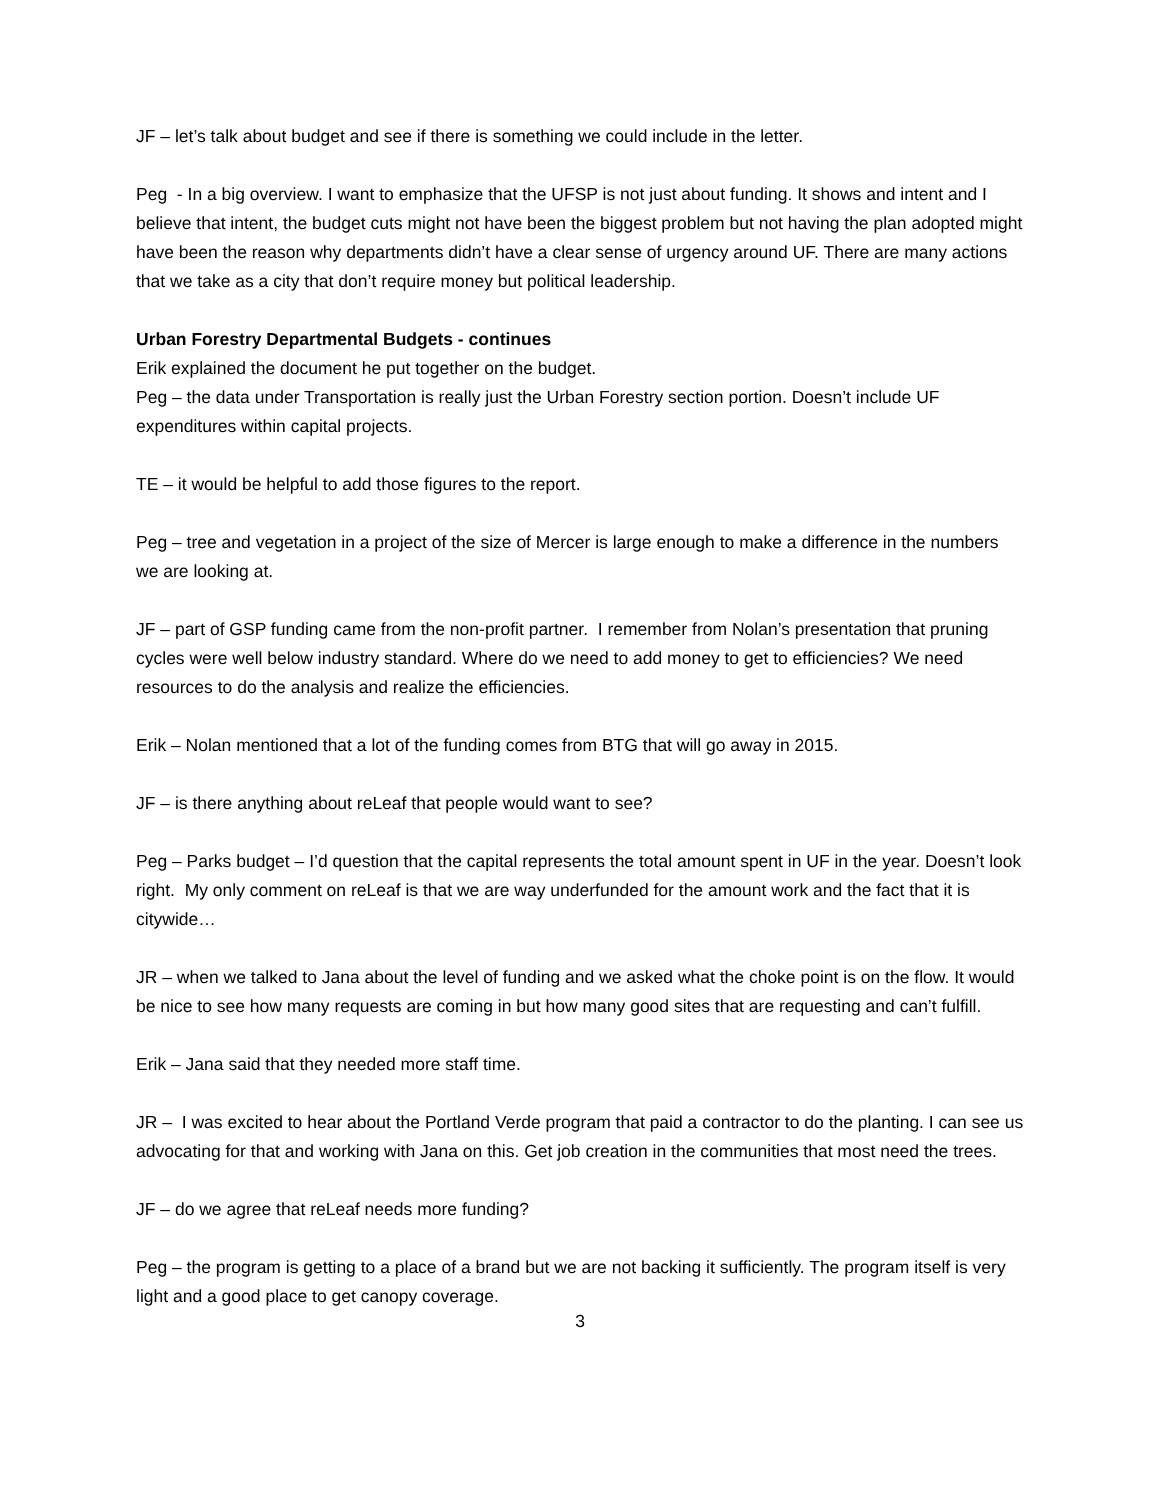JF – let’s talk about budget and see if there is something we could include in the letter.
Peg - In a big overview. I want to emphasize that the UFSP is not just about funding. It shows and intent and I believe that intent, the budget cuts might not have been the biggest problem but not having the plan adopted might have been the reason why departments didn’t have a clear sense of urgency around UF. There are many actions that we take as a city that don’t require money but political leadership.
Urban Forestry Departmental Budgets - continues
Erik explained the document he put together on the budget.
Peg – the data under Transportation is really just the Urban Forestry section portion. Doesn’t include UF expenditures within capital projects.
TE – it would be helpful to add those figures to the report.
Peg – tree and vegetation in a project of the size of Mercer is large enough to make a difference in the numbers we are looking at.
JF – part of GSP funding came from the non-profit partner. I remember from Nolan’s presentation that pruning cycles were well below industry standard. Where do we need to add money to get to efficiencies? We need resources to do the analysis and realize the efficiencies.
Erik – Nolan mentioned that a lot of the funding comes from BTG that will go away in 2015.
JF – is there anything about reLeaf that people would want to see?
Peg – Parks budget – I’d question that the capital represents the total amount spent in UF in the year. Doesn’t look right. My only comment on reLeaf is that we are way underfunded for the amount work and the fact that it is citywide…
JR – when we talked to Jana about the level of funding and we asked what the choke point is on the flow. It would be nice to see how many requests are coming in but how many good sites that are requesting and can’t fulfill.
Erik – Jana said that they needed more staff time.
JR – I was excited to hear about the Portland Verde program that paid a contractor to do the planting. I can see us advocating for that and working with Jana on this. Get job creation in the communities that most need the trees.
JF – do we agree that reLeaf needs more funding?
Peg – the program is getting to a place of a brand but we are not backing it sufficiently. The program itself is very light and a good place to get canopy coverage.
3